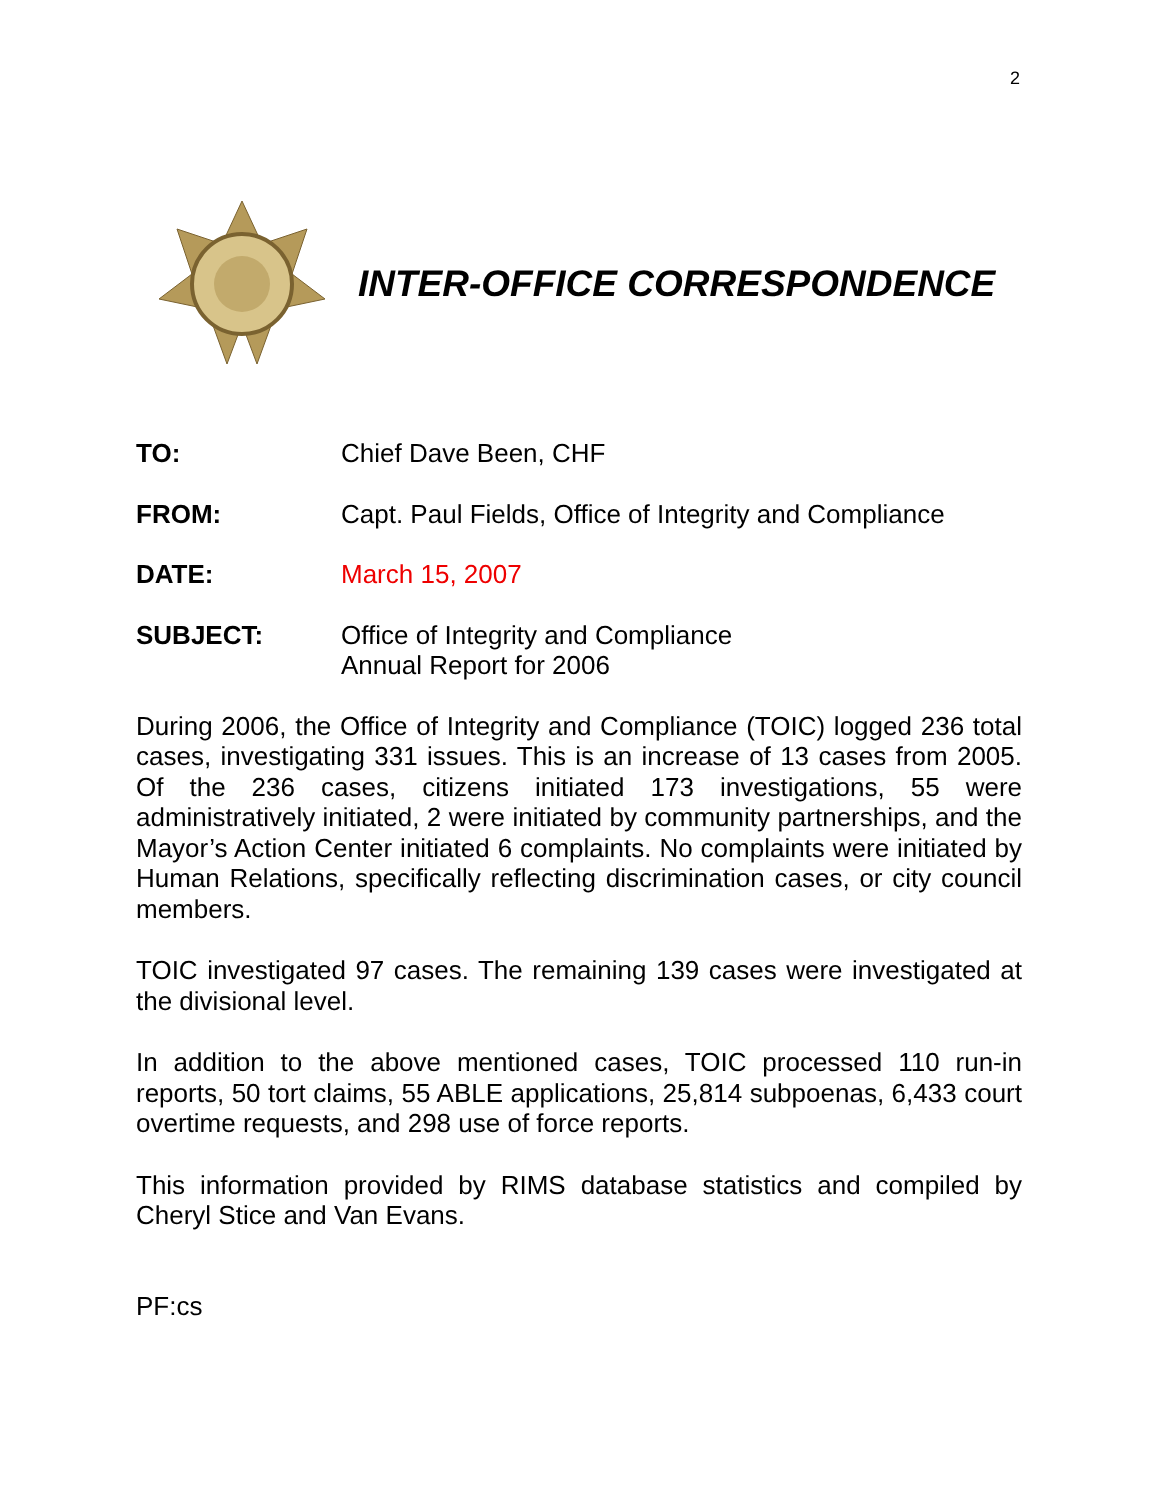2
INTER-OFFICE CORRESPONDENCE
TO: Chief Dave Been, CHF
FROM: Capt. Paul Fields, Office of Integrity and Compliance
DATE: March 15, 2007
SUBJECT: Office of Integrity and Compliance
Annual Report for 2006
During 2006, the Office of Integrity and Compliance (TOIC) logged 236 total cases, investigating 331 issues. This is an increase of 13 cases from 2005. Of the 236 cases, citizens initiated 173 investigations, 55 were administratively initiated, 2 were initiated by community partnerships, and the Mayor’s Action Center initiated 6 complaints. No complaints were initiated by Human Relations, specifically reflecting discrimination cases, or city council members.
TOIC investigated 97 cases. The remaining 139 cases were investigated at the divisional level.
In addition to the above mentioned cases, TOIC processed 110 run-in reports, 50 tort claims, 55 ABLE applications, 25,814 subpoenas, 6,433 court overtime requests, and 298 use of force reports.
This information provided by RIMS database statistics and compiled by Cheryl Stice and Van Evans.
PF:cs